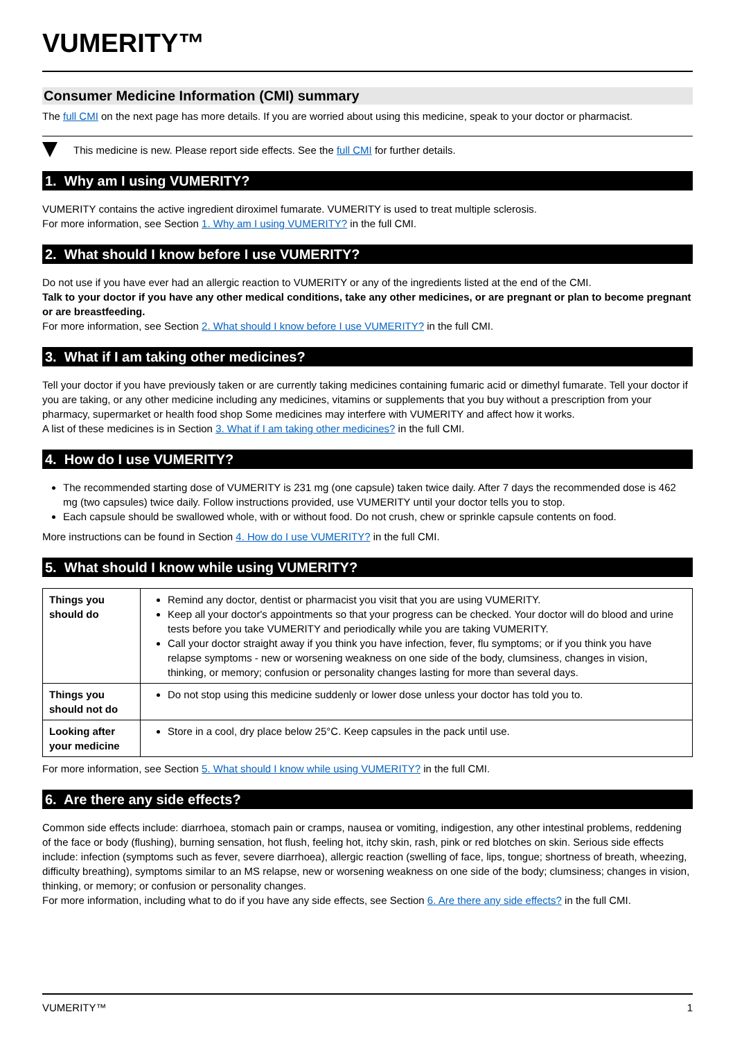VUMERITY™
Consumer Medicine Information (CMI) summary
The full CMI on the next page has more details. If you are worried about using this medicine, speak to your doctor or pharmacist.
This medicine is new. Please report side effects. See the full CMI for further details.
1. Why am I using VUMERITY?
VUMERITY contains the active ingredient diroximel fumarate. VUMERITY is used to treat multiple sclerosis.
For more information, see Section 1. Why am I using VUMERITY? in the full CMI.
2. What should I know before I use VUMERITY?
Do not use if you have ever had an allergic reaction to VUMERITY or any of the ingredients listed at the end of the CMI.
Talk to your doctor if you have any other medical conditions, take any other medicines, or are pregnant or plan to become pregnant or are breastfeeding.
For more information, see Section 2. What should I know before I use VUMERITY? in the full CMI.
3. What if I am taking other medicines?
Tell your doctor if you have previously taken or are currently taking medicines containing fumaric acid or dimethyl fumarate. Tell your doctor if you are taking, or any other medicine including any medicines, vitamins or supplements that you buy without a prescription from your pharmacy, supermarket or health food shop Some medicines may interfere with VUMERITY and affect how it works.
A list of these medicines is in Section 3. What if I am taking other medicines? in the full CMI.
4. How do I use VUMERITY?
The recommended starting dose of VUMERITY is 231 mg (one capsule) taken twice daily. After 7 days the recommended dose is 462 mg (two capsules) twice daily. Follow instructions provided, use VUMERITY until your doctor tells you to stop.
Each capsule should be swallowed whole, with or without food. Do not crush, chew or sprinkle capsule contents on food.
More instructions can be found in Section 4. How do I use VUMERITY? in the full CMI.
5. What should I know while using VUMERITY?
| Things you should do | Remind any doctor, dentist or pharmacist you visit that you are using VUMERITY. Keep all your doctor's appointments so that your progress can be checked. Your doctor will do blood and urine tests before you take VUMERITY and periodically while you are taking VUMERITY. Call your doctor straight away if you think you have infection, fever, flu symptoms; or if you think you have relapse symptoms - new or worsening weakness on one side of the body, clumsiness, changes in vision, thinking, or memory; confusion or personality changes lasting for more than several days. |
| Things you should not do | Do not stop using this medicine suddenly or lower dose unless your doctor has told you to. |
| Looking after your medicine | Store in a cool, dry place below 25°C. Keep capsules in the pack until use. |
For more information, see Section 5. What should I know while using VUMERITY? in the full CMI.
6. Are there any side effects?
Common side effects include: diarrhoea, stomach pain or cramps, nausea or vomiting, indigestion, any other intestinal problems, reddening of the face or body (flushing), burning sensation, hot flush, feeling hot, itchy skin, rash, pink or red blotches on skin. Serious side effects include: infection (symptoms such as fever, severe diarrhoea), allergic reaction (swelling of face, lips, tongue; shortness of breath, wheezing, difficulty breathing), symptoms similar to an MS relapse, new or worsening weakness on one side of the body; clumsiness; changes in vision, thinking, or memory; or confusion or personality changes.
For more information, including what to do if you have any side effects, see Section 6. Are there any side effects? in the full CMI.
VUMERITY™ 1